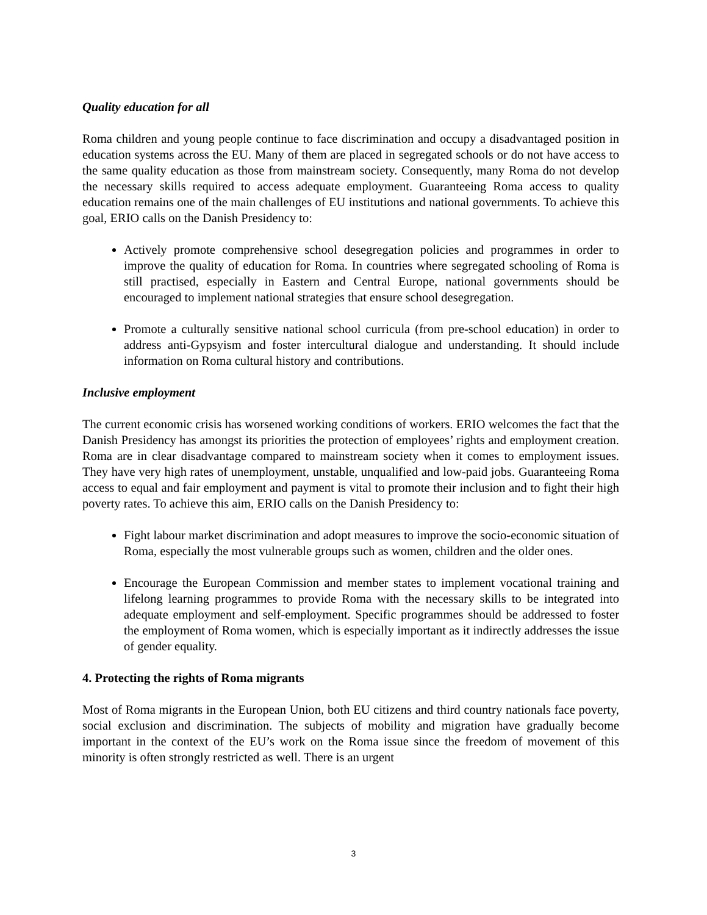Quality education for all
Roma children and young people continue to face discrimination and occupy a disadvantaged position in education systems across the EU. Many of them are placed in segregated schools or do not have access to the same quality education as those from mainstream society. Consequently, many Roma do not develop the necessary skills required to access adequate employment. Guaranteeing Roma access to quality education remains one of the main challenges of EU institutions and national governments. To achieve this goal, ERIO calls on the Danish Presidency to:
Actively promote comprehensive school desegregation policies and programmes in order to improve the quality of education for Roma. In countries where segregated schooling of Roma is still practised, especially in Eastern and Central Europe, national governments should be encouraged to implement national strategies that ensure school desegregation.
Promote a culturally sensitive national school curricula (from pre-school education) in order to address anti-Gypsyism and foster intercultural dialogue and understanding. It should include information on Roma cultural history and contributions.
Inclusive employment
The current economic crisis has worsened working conditions of workers. ERIO welcomes the fact that the Danish Presidency has amongst its priorities the protection of employees’ rights and employment creation. Roma are in clear disadvantage compared to mainstream society when it comes to employment issues. They have very high rates of unemployment, unstable, unqualified and low-paid jobs. Guaranteeing Roma access to equal and fair employment and payment is vital to promote their inclusion and to fight their high poverty rates. To achieve this aim, ERIO calls on the Danish Presidency to:
Fight labour market discrimination and adopt measures to improve the socio-economic situation of Roma, especially the most vulnerable groups such as women, children and the older ones.
Encourage the European Commission and member states to implement vocational training and lifelong learning programmes to provide Roma with the necessary skills to be integrated into adequate employment and self-employment. Specific programmes should be addressed to foster the employment of Roma women, which is especially important as it indirectly addresses the issue of gender equality.
4. Protecting the rights of Roma migrants
Most of Roma migrants in the European Union, both EU citizens and third country nationals face poverty, social exclusion and discrimination. The subjects of mobility and migration have gradually become important in the context of the EU’s work on the Roma issue since the freedom of movement of this minority is often strongly restricted as well. There is an urgent
3